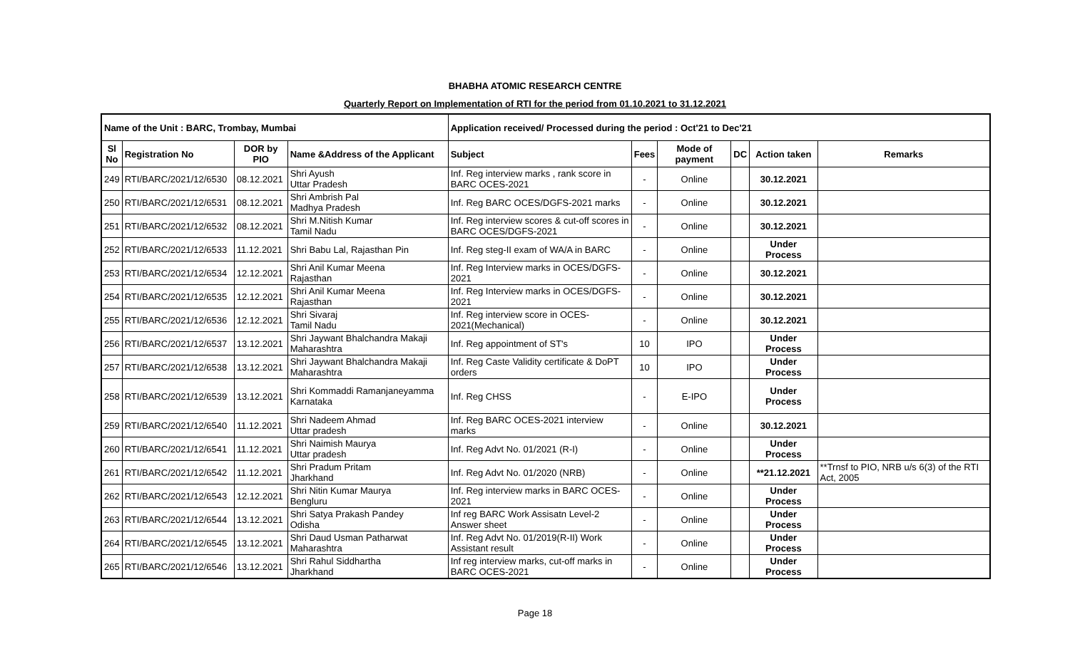BHABHA ATOMIC RESEARCH CENTRE
Quarterly Report on Implementation of RTI for the period from 01.10.2021 to 31.12.2021
| Name of the Unit : BARC, Trombay, Mumbai | | | | Application received/ Processed during the period : Oct'21 to Dec'21 | | | | | |
| --- | --- | --- | --- | --- | --- | --- | --- | --- | --- |
| Sl No | Registration No | DOR by PIO | Name &Address of the Applicant | Subject | Fees | Mode of payment | DC | Action taken | Remarks |
| 249 | RTI/BARC/2021/12/6530 | 08.12.2021 | Shri Ayush Uttar Pradesh | Inf. Reg interview marks , rank score in BARC OCES-2021 | - | Online | | 30.12.2021 | |
| 250 | RTI/BARC/2021/12/6531 | 08.12.2021 | Shri Ambrish Pal Madhya Pradesh | Inf. Reg BARC OCES/DGFS-2021 marks | - | Online | | 30.12.2021 | |
| 251 | RTI/BARC/2021/12/6532 | 08.12.2021 | Shri M.Nitish Kumar Tamil Nadu | Inf. Reg interview scores & cut-off scores in BARC OCES/DGFS-2021 | - | Online | | 30.12.2021 | |
| 252 | RTI/BARC/2021/12/6533 | 11.12.2021 | Shri Babu Lal, Rajasthan Pin | Inf. Reg steg-II exam of WA/A in BARC | - | Online | | Under Process | |
| 253 | RTI/BARC/2021/12/6534 | 12.12.2021 | Shri Anil Kumar Meena Rajasthan | Inf. Reg Interview marks in OCES/DGFS-2021 | - | Online | | 30.12.2021 | |
| 254 | RTI/BARC/2021/12/6535 | 12.12.2021 | Shri Anil Kumar Meena Rajasthan | Inf. Reg Interview marks in OCES/DGFS-2021 | - | Online | | 30.12.2021 | |
| 255 | RTI/BARC/2021/12/6536 | 12.12.2021 | Shri Sivaraj Tamil Nadu | Inf. Reg interview score in OCES-2021(Mechanical) | - | Online | | 30.12.2021 | |
| 256 | RTI/BARC/2021/12/6537 | 13.12.2021 | Shri Jaywant Bhalchandra Makaji Maharashtra | Inf. Reg appointment of ST's | 10 | IPO | | Under Process | |
| 257 | RTI/BARC/2021/12/6538 | 13.12.2021 | Shri Jaywant Bhalchandra Makaji Maharashtra | Inf. Reg Caste Validity certificate & DoPT orders | 10 | IPO | | Under Process | |
| 258 | RTI/BARC/2021/12/6539 | 13.12.2021 | Shri Kommaddi Ramanjaneyamma Karnataka | Inf. Reg CHSS | - | E-IPO | | Under Process | |
| 259 | RTI/BARC/2021/12/6540 | 11.12.2021 | Shri Nadeem Ahmad Uttar pradesh | Inf. Reg BARC OCES-2021 interview marks | - | Online | | 30.12.2021 | |
| 260 | RTI/BARC/2021/12/6541 | 11.12.2021 | Shri Naimish Maurya Uttar pradesh | Inf. Reg Advt No. 01/2021 (R-I) | - | Online | | Under Process | |
| 261 | RTI/BARC/2021/12/6542 | 11.12.2021 | Shri Pradum Pritam Jharkhand | Inf. Reg Advt No. 01/2020 (NRB) | - | Online | | **21.12.2021 | **Trnsf to PIO, NRB u/s 6(3) of the RTI Act, 2005 |
| 262 | RTI/BARC/2021/12/6543 | 12.12.2021 | Shri Nitin Kumar Maurya Bengluru | Inf. Reg interview marks in BARC OCES-2021 | - | Online | | Under Process | |
| 263 | RTI/BARC/2021/12/6544 | 13.12.2021 | Shri Satya Prakash Pandey Odisha | Inf reg BARC Work Assisatn Level-2 Answer sheet | - | Online | | Under Process | |
| 264 | RTI/BARC/2021/12/6545 | 13.12.2021 | Shri Daud Usman Patharwat Maharashtra | Inf. Reg Advt No. 01/2019(R-II) Work Assistant result | - | Online | | Under Process | |
| 265 | RTI/BARC/2021/12/6546 | 13.12.2021 | Shri Rahul Siddhartha Jharkhand | Inf reg interview marks, cut-off marks in BARC OCES-2021 | - | Online | | Under Process | |
Page 18